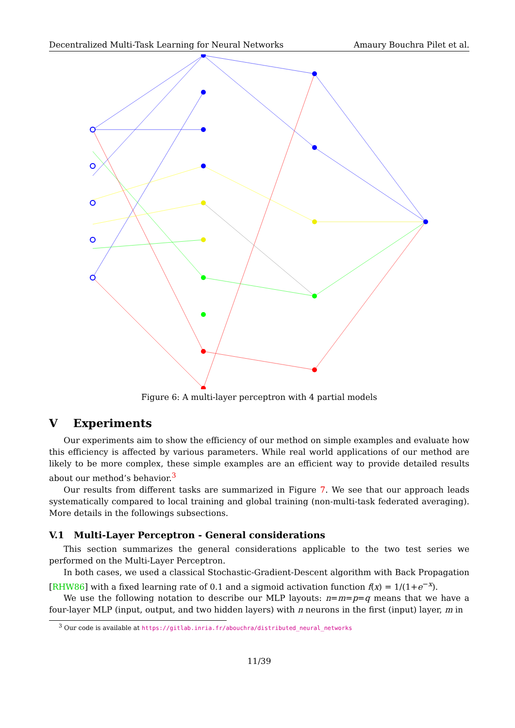Decentralized Multi-Task Learning for Neural Networks Amaury Bouchra Pilet et al.
Figure 6: A multi-layer perceptron with 4 partial models
V Experiments
Our experiments aim to show the efficiency of our method on simple examples and evaluate how this efficiency is affected by various parameters. While real world applications of our method are likely to be more complex, these simple examples are an efficient way to provide detailed results about our method’s behavior.<sup>3</sup>
Our results from different tasks are summarized in Figure 7. We see that our approach leads systematically compared to local training and global training (non-multi-task federated averaging). More details in the followings subsections.
V.1 Multi-Layer Perceptron - General considerations
This section summarizes the general considerations applicable to the two test series we performed on the Multi-Layer Perceptron.
In both cases, we used a classical Stochastic-Gradient-Descent algorithm with Back Propagation [RHW86] with a fixed learning rate of 0.1 and a sigmoid activation function f(x) = 1/(1+e<sup>−x</sup>).
We use the following notation to describe our MLP layouts: n=m=p=q means that we have a four-layer MLP (input, output, and two hidden layers) with n neurons in the first (input) layer, m in
<sup>3</sup> Our code is available at https://gitlab.inria.fr/abouchra/distributed_neural_networks
11/39